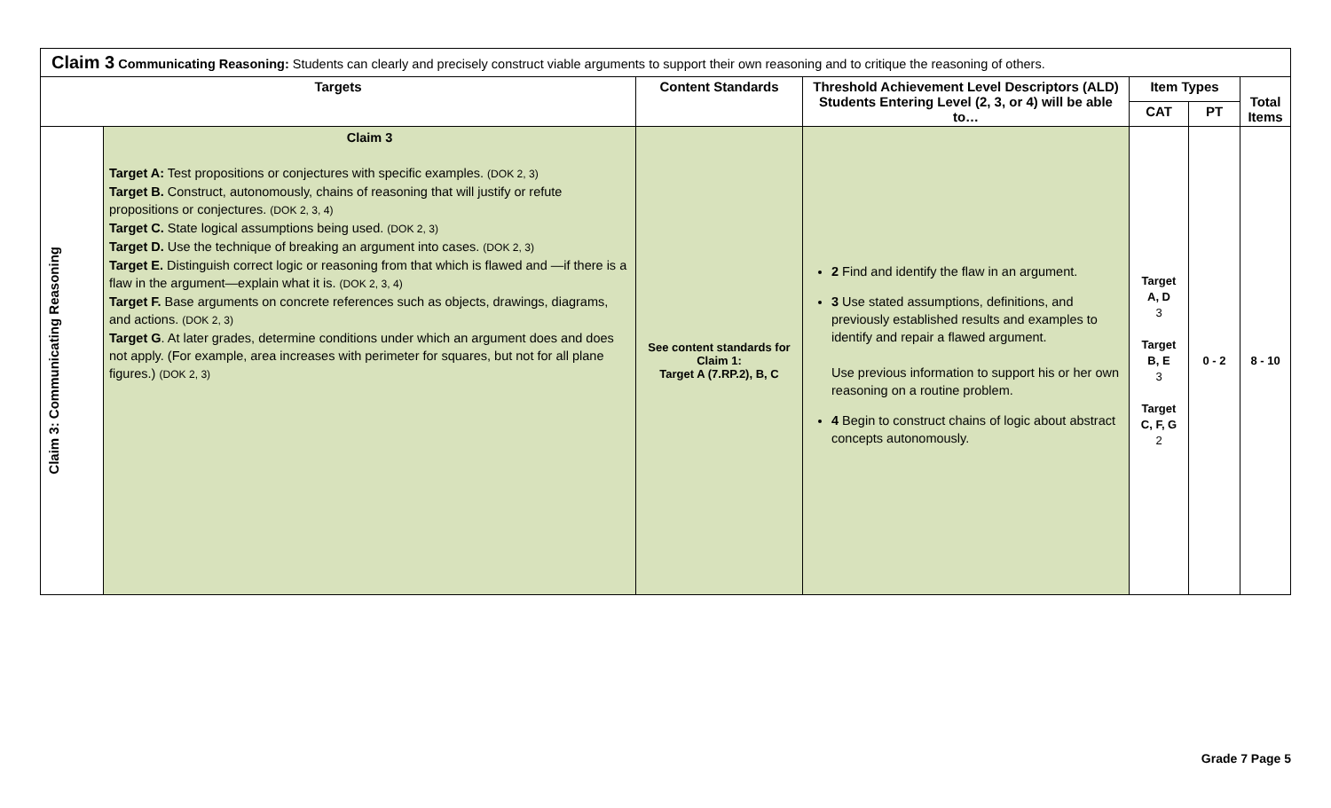| Claim 3 Communicating Reasoning: Students can clearly and precisely construct viable arguments to support their own reasoning and to critique the reasoning of others. | | | | | | |
| Targets | | Content Standards | Threshold Achievement Level Descriptors (ALD) Students Entering Level (2, 3, or 4) will be able to… | Item Types | | Total Items |
| | | | | CAT | PT | |
| Claim 3: Communicating Reasoning | Claim 3 Target A: Test propositions or conjectures with specific examples. (DOK 2, 3) Target B. Construct, autonomously, chains of reasoning that will justify or refute propositions or conjectures. (DOK 2, 3, 4) Target C. State logical assumptions being used. (DOK 2, 3) Target D. Use the technique of breaking an argument into cases. (DOK 2, 3) Target E. Distinguish correct logic or reasoning from that which is flawed and —if there is a flaw in the argument—explain what it is. (DOK 2, 3, 4) Target F. Base arguments on concrete references such as objects, drawings, diagrams, and actions. (DOK 2, 3) Target G . At later grades, determine conditions under which an argument does and does not apply. (For example, area increases with perimeter for squares, but not for all plane figures.) (DOK 2, 3) | See content standards for Claim 1: Target A (7.RP.2), B, C | 2 Find and identify the flaw in an argument. 3 Use stated assumptions, definitions, and previously established results and examples to identify and repair a flawed argument. Use previous information to support his or her own reasoning on a routine problem. 4 Begin to construct chains of logic about abstract concepts autonomously. | Target A, D 3 Target B, E 3 Target C, F, G 2 | 0 - 2 | 8 - 10 |
Grade 7 Page 5